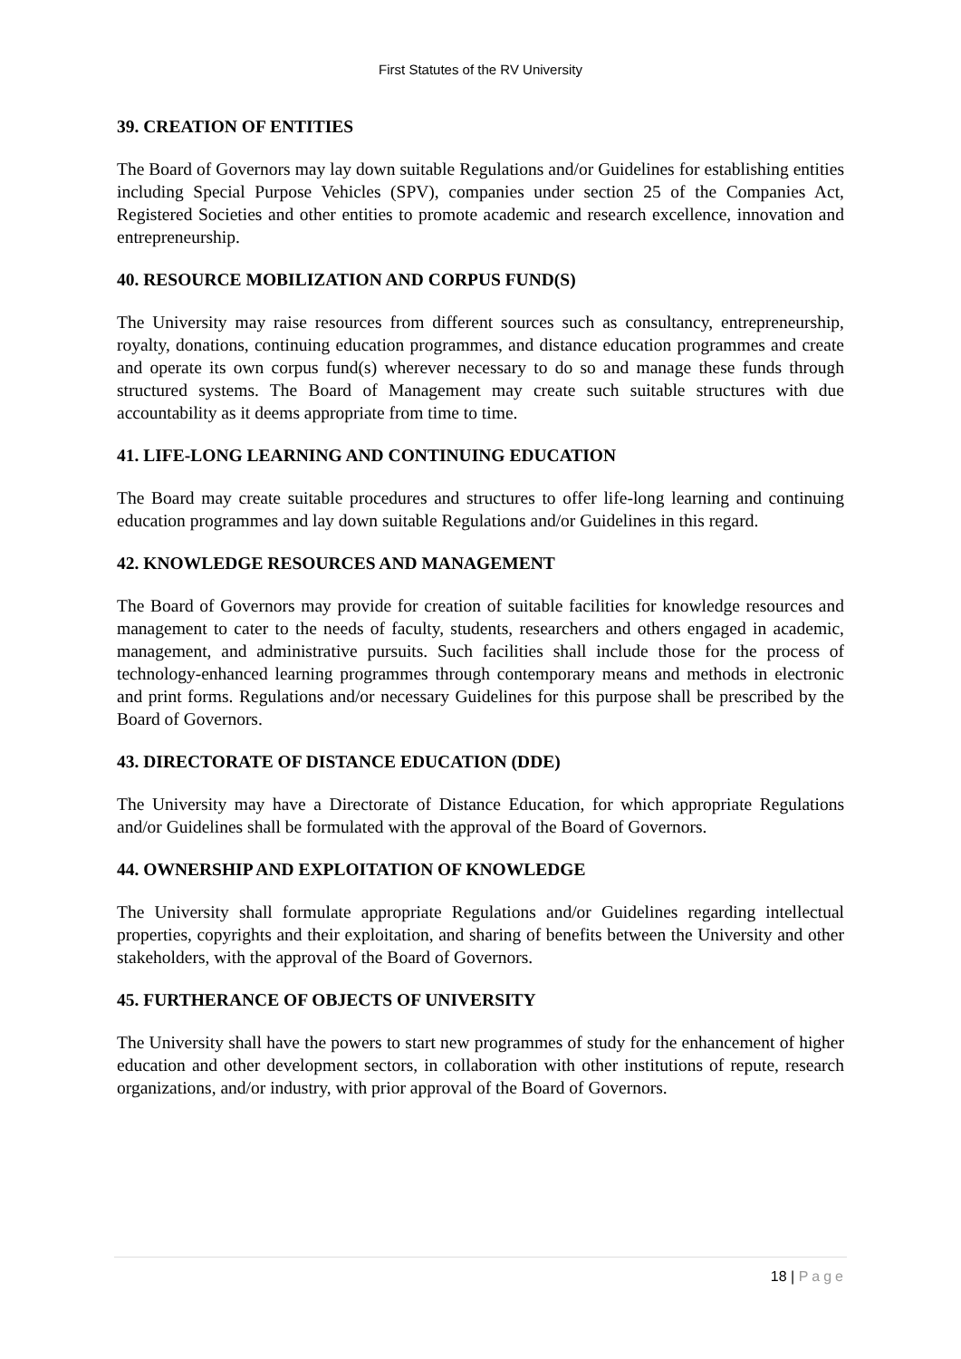First Statutes of the RV University
39. CREATION OF ENTITIES
The Board of Governors may lay down suitable Regulations and/or Guidelines for establishing entities including Special Purpose Vehicles (SPV), companies under section 25 of the Companies Act, Registered Societies and other entities to promote academic and research excellence, innovation and entrepreneurship.
40. RESOURCE MOBILIZATION AND CORPUS FUND(S)
The University may raise resources from different sources such as consultancy, entrepreneurship, royalty, donations, continuing education programmes, and distance education programmes and create and operate its own corpus fund(s) wherever necessary to do so and manage these funds through structured systems. The Board of Management may create such suitable structures with due accountability as it deems appropriate from time to time.
41. LIFE-LONG LEARNING AND CONTINUING EDUCATION
The Board may create suitable procedures and structures to offer life-long learning and continuing education programmes and lay down suitable Regulations and/or Guidelines in this regard.
42. KNOWLEDGE RESOURCES AND MANAGEMENT
The Board of Governors may provide for creation of suitable facilities for knowledge resources and management to cater to the needs of faculty, students, researchers and others engaged in academic, management, and administrative pursuits. Such facilities shall include those for the process of technology-enhanced learning programmes through contemporary means and methods in electronic and print forms. Regulations and/or necessary Guidelines for this purpose shall be prescribed by the Board of Governors.
43. DIRECTORATE OF DISTANCE EDUCATION (DDE)
The University may have a Directorate of Distance Education, for which appropriate Regulations and/or Guidelines shall be formulated with the approval of the Board of Governors.
44. OWNERSHIP AND EXPLOITATION OF KNOWLEDGE
The University shall formulate appropriate Regulations and/or Guidelines regarding intellectual properties, copyrights and their exploitation, and sharing of benefits between the University and other stakeholders, with the approval of the Board of Governors.
45. FURTHERANCE OF OBJECTS OF UNIVERSITY
The University shall have the powers to start new programmes of study for the enhancement of higher education and other development sectors, in collaboration with other institutions of repute, research organizations, and/or industry, with prior approval of the Board of Governors.
18 | Page